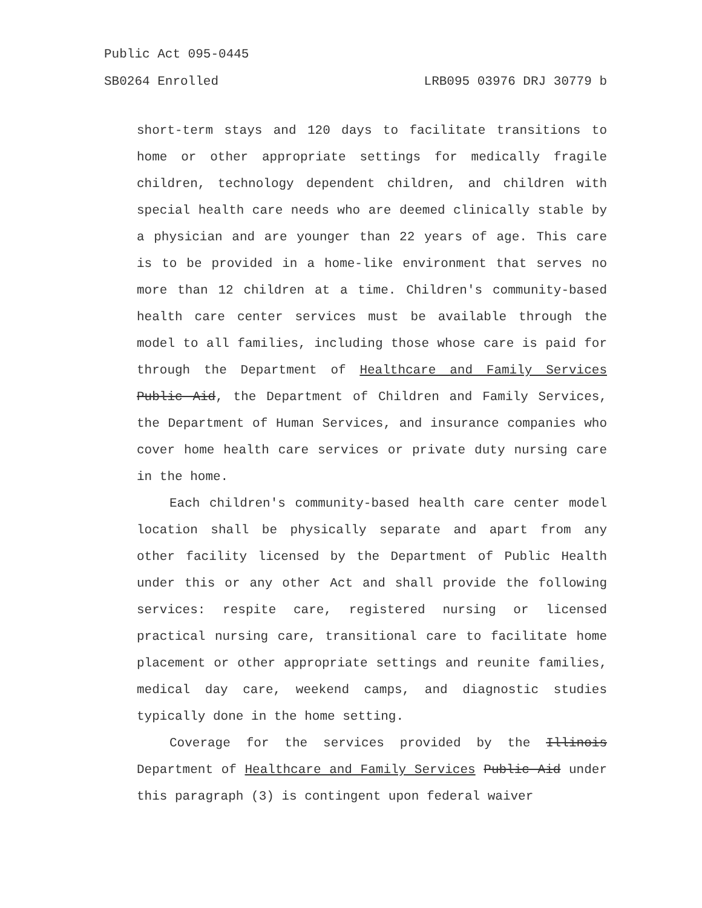Public Act 095-0445
SB0264 Enrolled LRB095 03976 DRJ 30779 b
short-term stays and 120 days to facilitate transitions to home or other appropriate settings for medically fragile children, technology dependent children, and children with special health care needs who are deemed clinically stable by a physician and are younger than 22 years of age. This care is to be provided in a home-like environment that serves no more than 12 children at a time. Children's community-based health care center services must be available through the model to all families, including those whose care is paid for through the Department of Healthcare and Family Services Public Aid, the Department of Children and Family Services, the Department of Human Services, and insurance companies who cover home health care services or private duty nursing care in the home.
Each children's community-based health care center model location shall be physically separate and apart from any other facility licensed by the Department of Public Health under this or any other Act and shall provide the following services: respite care, registered nursing or licensed practical nursing care, transitional care to facilitate home placement or other appropriate settings and reunite families, medical day care, weekend camps, and diagnostic studies typically done in the home setting.
Coverage for the services provided by the Illinois Department of Healthcare and Family Services Public Aid under this paragraph (3) is contingent upon federal waiver